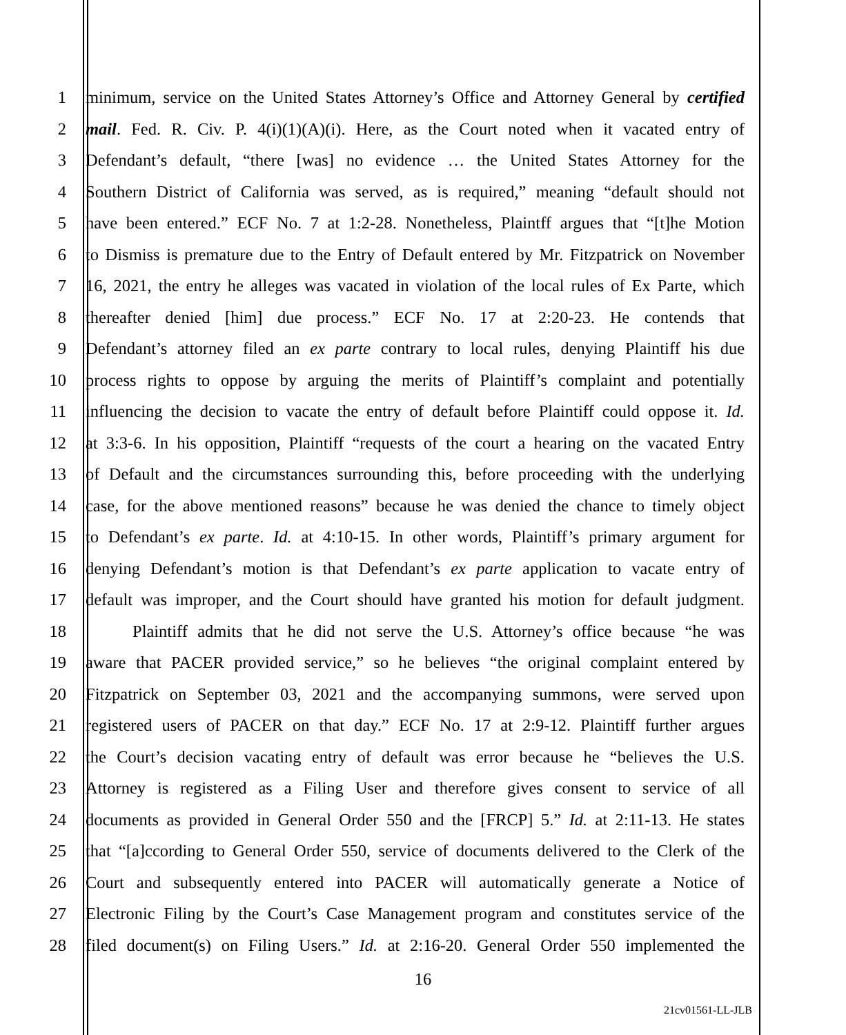1 minimum, service on the United States Attorney’s Office and Attorney General by certified
2 mail. Fed. R. Civ. P. 4(i)(1)(A)(i). Here, as the Court noted when it vacated entry of
3 Defendant’s default, “there [was] no evidence … the United States Attorney for the
4 Southern District of California was served, as is required,” meaning “default should not
5 have been entered.” ECF No. 7 at 1:2-28. Nonetheless, Plaintff argues that “[t]he Motion
6 to Dismiss is premature due to the Entry of Default entered by Mr. Fitzpatrick on November
7 16, 2021, the entry he alleges was vacated in violation of the local rules of Ex Parte, which
8 thereafter denied [him] due process.” ECF No. 17 at 2:20-23. He contends that
9 Defendant’s attorney filed an ex parte contrary to local rules, denying Plaintiff his due
10 process rights to oppose by arguing the merits of Plaintiff’s complaint and potentially
11 influencing the decision to vacate the entry of default before Plaintiff could oppose it. Id.
12 at 3:3-6. In his opposition, Plaintiff “requests of the court a hearing on the vacated Entry
13 of Default and the circumstances surrounding this, before proceeding with the underlying
14 case, for the above mentioned reasons” because he was denied the chance to timely object
15 to Defendant’s ex parte. Id. at 4:10-15. In other words, Plaintiff’s primary argument for
16 denying Defendant’s motion is that Defendant’s ex parte application to vacate entry of
17 default was improper, and the Court should have granted his motion for default judgment.
18 Plaintiff admits that he did not serve the U.S. Attorney’s office because “he was
19 aware that PACER provided service,” so he believes “the original complaint entered by
20 Fitzpatrick on September 03, 2021 and the accompanying summons, were served upon
21 registered users of PACER on that day.” ECF No. 17 at 2:9-12. Plaintiff further argues
22 the Court’s decision vacating entry of default was error because he “believes the U.S.
23 Attorney is registered as a Filing User and therefore gives consent to service of all
24 documents as provided in General Order 550 and the [FRCP] 5.” Id. at 2:11-13. He states
25 that “[a]ccording to General Order 550, service of documents delivered to the Clerk of the
26 Court and subsequently entered into PACER will automatically generate a Notice of
27 Electronic Filing by the Court’s Case Management program and constitutes service of the
28 filed document(s) on Filing Users.” Id. at 2:16-20. General Order 550 implemented the
16
21cv01561-LL-JLB